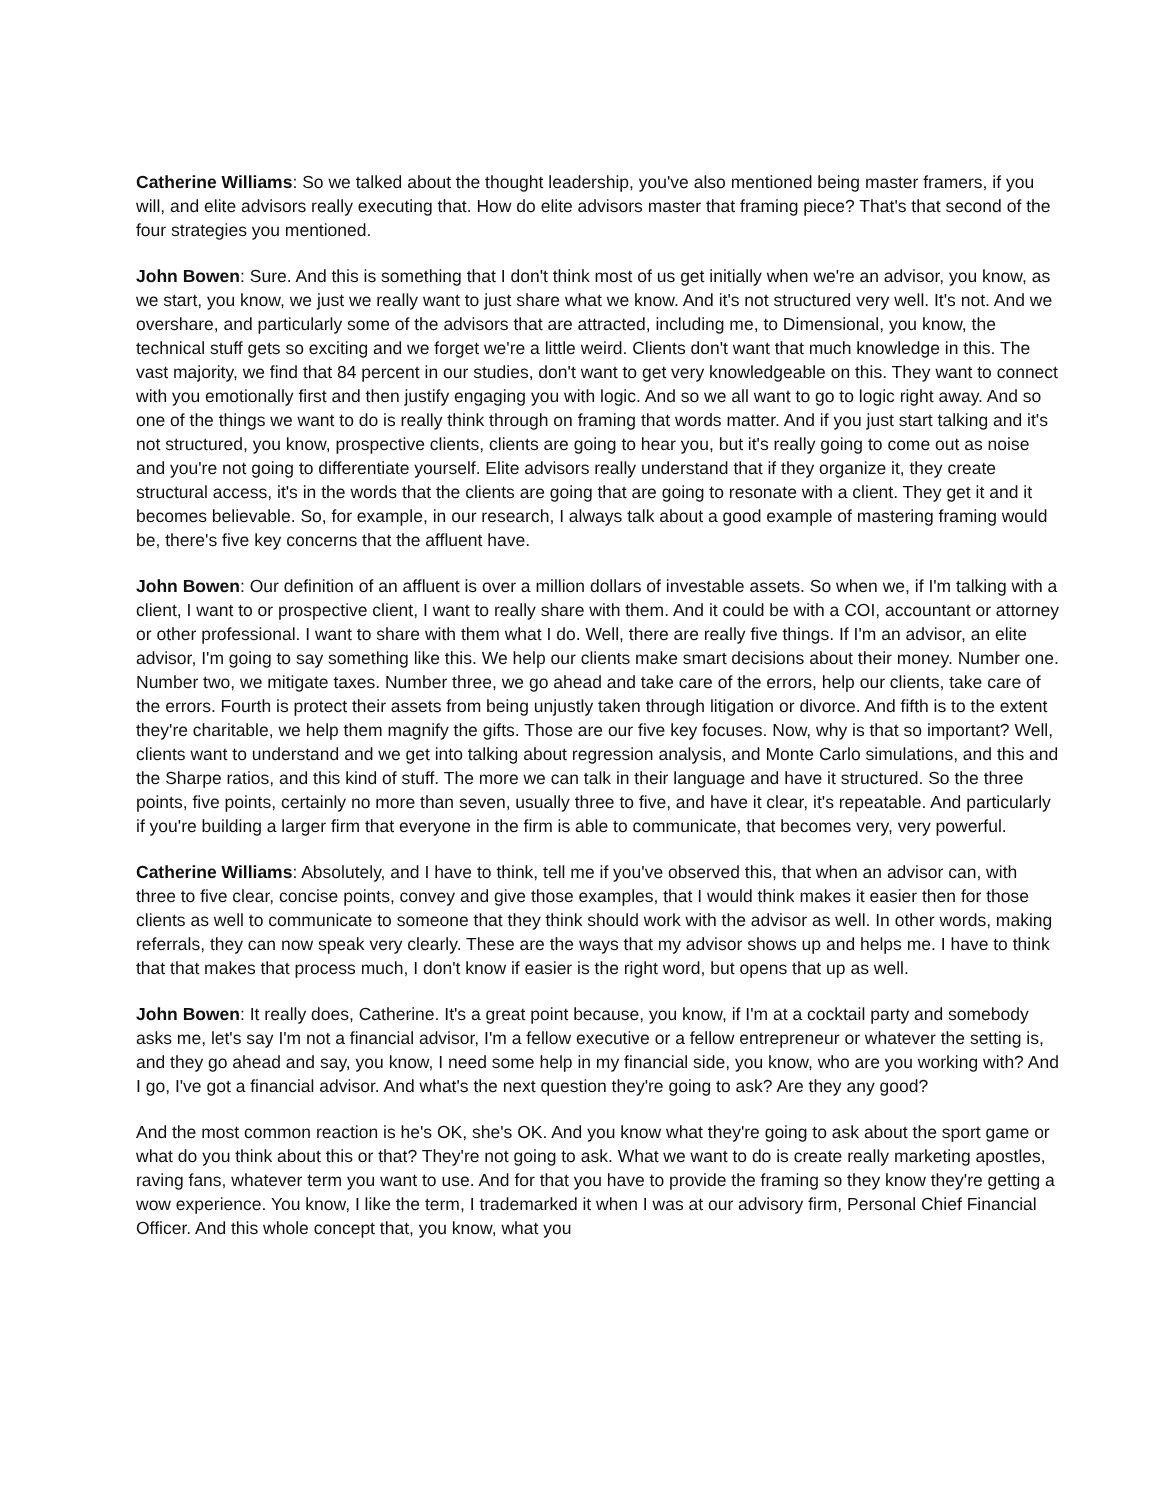Catherine Williams: So we talked about the thought leadership, you've also mentioned being master framers, if you will, and elite advisors really executing that. How do elite advisors master that framing piece? That's that second of the four strategies you mentioned.
John Bowen: Sure. And this is something that I don't think most of us get initially when we're an advisor, you know, as we start, you know, we just we really want to just share what we know. And it's not structured very well. It's not. And we overshare, and particularly some of the advisors that are attracted, including me, to Dimensional, you know, the technical stuff gets so exciting and we forget we're a little weird. Clients don't want that much knowledge in this. The vast majority, we find that 84 percent in our studies, don't want to get very knowledgeable on this. They want to connect with you emotionally first and then justify engaging you with logic. And so we all want to go to logic right away. And so one of the things we want to do is really think through on framing that words matter. And if you just start talking and it's not structured, you know, prospective clients, clients are going to hear you, but it's really going to come out as noise and you're not going to differentiate yourself. Elite advisors really understand that if they organize it, they create structural access, it's in the words that the clients are going that are going to resonate with a client. They get it and it becomes believable. So, for example, in our research, I always talk about a good example of mastering framing would be, there's five key concerns that the affluent have.
John Bowen: Our definition of an affluent is over a million dollars of investable assets. So when we, if I'm talking with a client, I want to or prospective client, I want to really share with them. And it could be with a COI, accountant or attorney or other professional. I want to share with them what I do. Well, there are really five things. If I'm an advisor, an elite advisor, I'm going to say something like this. We help our clients make smart decisions about their money. Number one. Number two, we mitigate taxes. Number three, we go ahead and take care of the errors, help our clients, take care of the errors. Fourth is protect their assets from being unjustly taken through litigation or divorce. And fifth is to the extent they're charitable, we help them magnify the gifts. Those are our five key focuses. Now, why is that so important? Well, clients want to understand and we get into talking about regression analysis, and Monte Carlo simulations, and this and the Sharpe ratios, and this kind of stuff. The more we can talk in their language and have it structured. So the three points, five points, certainly no more than seven, usually three to five, and have it clear, it's repeatable. And particularly if you're building a larger firm that everyone in the firm is able to communicate, that becomes very, very powerful.
Catherine Williams: Absolutely, and I have to think, tell me if you've observed this, that when an advisor can, with three to five clear, concise points, convey and give those examples, that I would think makes it easier then for those clients as well to communicate to someone that they think should work with the advisor as well. In other words, making referrals, they can now speak very clearly. These are the ways that my advisor shows up and helps me. I have to think that that makes that process much, I don't know if easier is the right word, but opens that up as well.
John Bowen: It really does, Catherine. It's a great point because, you know, if I'm at a cocktail party and somebody asks me, let's say I'm not a financial advisor, I'm a fellow executive or a fellow entrepreneur or whatever the setting is, and they go ahead and say, you know, I need some help in my financial side, you know, who are you working with? And I go, I've got a financial advisor. And what's the next question they're going to ask? Are they any good?
And the most common reaction is he's OK, she's OK. And you know what they're going to ask about the sport game or what do you think about this or that? They're not going to ask. What we want to do is create really marketing apostles, raving fans, whatever term you want to use. And for that you have to provide the framing so they know they're getting a wow experience. You know, I like the term, I trademarked it when I was at our advisory firm, Personal Chief Financial Officer. And this whole concept that, you know, what you